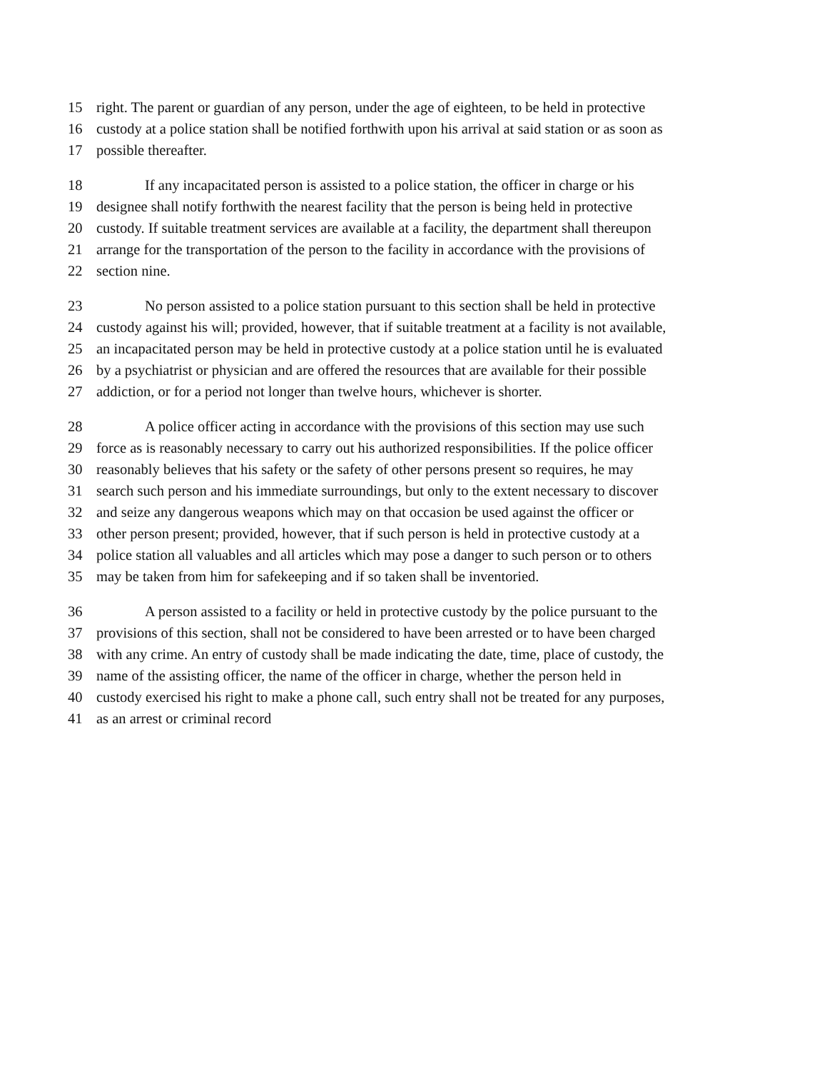15 right. The parent or guardian of any person, under the age of eighteen, to be held in protective
16 custody at a police station shall be notified forthwith upon his arrival at said station or as soon as
17 possible thereafter.
18 If any incapacitated person is assisted to a police station, the officer in charge or his
19 designee shall notify forthwith the nearest facility that the person is being held in protective
20 custody. If suitable treatment services are available at a facility, the department shall thereupon
21 arrange for the transportation of the person to the facility in accordance with the provisions of
22 section nine.
23 No person assisted to a police station pursuant to this section shall be held in protective
24 custody against his will; provided, however, that if suitable treatment at a facility is not available,
25 an incapacitated person may be held in protective custody at a police station until he is evaluated
26 by a psychiatrist or physician and are offered the resources that are available for their possible
27 addiction, or for a period not longer than twelve hours, whichever is shorter.
28 A police officer acting in accordance with the provisions of this section may use such
29 force as is reasonably necessary to carry out his authorized responsibilities. If the police officer
30 reasonably believes that his safety or the safety of other persons present so requires, he may
31 search such person and his immediate surroundings, but only to the extent necessary to discover
32 and seize any dangerous weapons which may on that occasion be used against the officer or
33 other person present; provided, however, that if such person is held in protective custody at a
34 police station all valuables and all articles which may pose a danger to such person or to others
35 may be taken from him for safekeeping and if so taken shall be inventoried.
36 A person assisted to a facility or held in protective custody by the police pursuant to the
37 provisions of this section, shall not be considered to have been arrested or to have been charged
38 with any crime. An entry of custody shall be made indicating the date, time, place of custody, the
39 name of the assisting officer, the name of the officer in charge, whether the person held in
40 custody exercised his right to make a phone call, such entry shall not be treated for any purposes,
41 as an arrest or criminal record